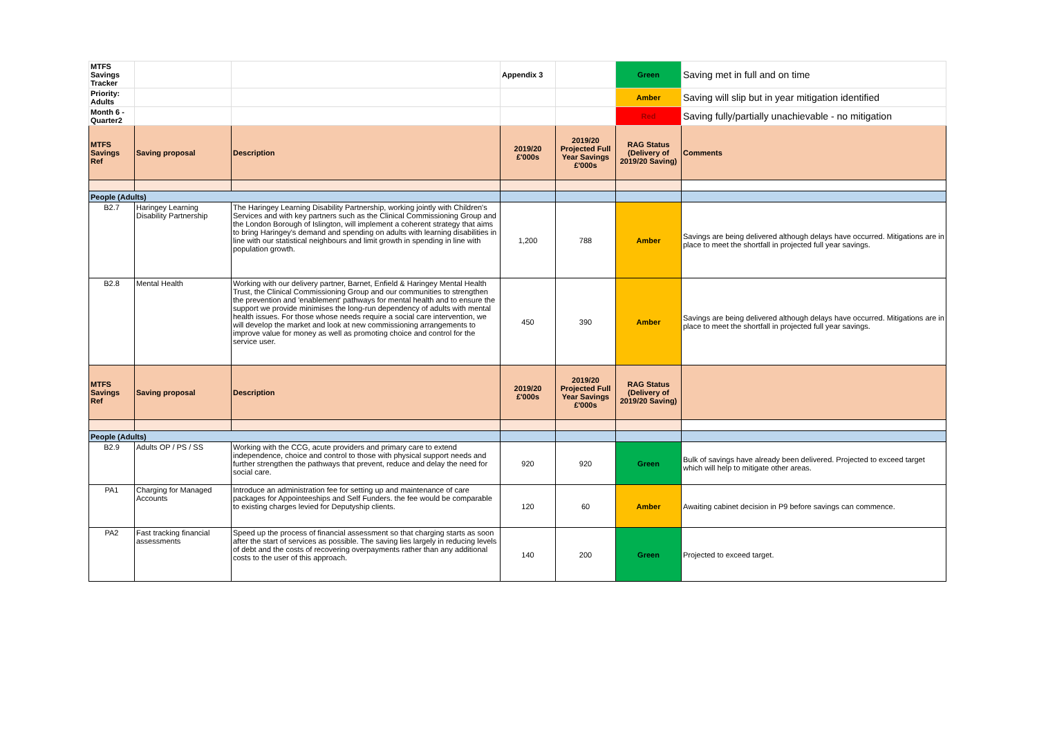| MTFS Savings Tracker | | | Appendix 3 | | Green | Saving met in full and on time |
| Priority: Adults | | | | | Amber | Saving will slip but in year mitigation identified |
| Month 6 - Quarter2 | | | | | Red | Saving fully/partially unachievable - no mitigation |
| MTFS Savings Ref | Saving proposal | Description | 2019/20 £'000s | 2019/20 Projected Full Year Savings £'000s | RAG Status (Delivery of 2019/20 Saving) | Comments |
| People (Adults) | | | | | | |
| B2.7 | Haringey Learning Disability Partnership | The Haringey Learning Disability Partnership, working jointly with Children's Services and with key partners such as the Clinical Commissioning Group and the London Borough of Islington, will implement a coherent strategy that aims to bring Haringey's demand and spending on adults with learning disabilities in line with our statistical neighbours and limit growth in spending in line with population growth. | 1,200 | 788 | Amber | Savings are being delivered although delays have occurred. Mitigations are in place to meet the shortfall in projected full year savings. |
| B2.8 | Mental Health | Working with our delivery partner, Barnet, Enfield & Haringey Mental Health Trust, the Clinical Commissioning Group and our communities to strengthen the prevention and 'enablement' pathways for mental health and to ensure the support we provide minimises the long-run dependency of adults with mental health issues. For those whose needs require a social care intervention, we will develop the market and look at new commissioning arrangements to improve value for money as well as promoting choice and control for the service user. | 450 | 390 | Amber | Savings are being delivered although delays have occurred. Mitigations are in place to meet the shortfall in projected full year savings. |
| MTFS Savings Ref | Saving proposal | Description | 2019/20 £'000s | 2019/20 Projected Full Year Savings £'000s | RAG Status (Delivery of 2019/20 Saving) | |
| People (Adults) | | | | | | |
| B2.9 | Adults OP / PS / SS | Working with the CCG, acute providers and primary care to extend independence, choice and control to those with physical support needs and further strengthen the pathways that prevent, reduce and delay the need for social care. | 920 | 920 | Green | Bulk of savings have already been delivered. Projected to exceed target which will help to mitigate other areas. |
| PA1 | Charging for Managed Accounts | Introduce an administration fee for setting up and maintenance of care packages for Appointeeships and Self Funders. the fee would be comparable to existing charges levied for Deputyship clients. | 120 | 60 | Amber | Awaiting cabinet decision in P9 before savings can commence. |
| PA2 | Fast tracking financial assessments | Speed up the process of financial assessment so that charging starts as soon after the start of services as possible. The saving lies largely in reducing levels of debt and the costs of recovering overpayments rather than any additional costs to the user of this approach. | 140 | 200 | Green | Projected to exceed target. |